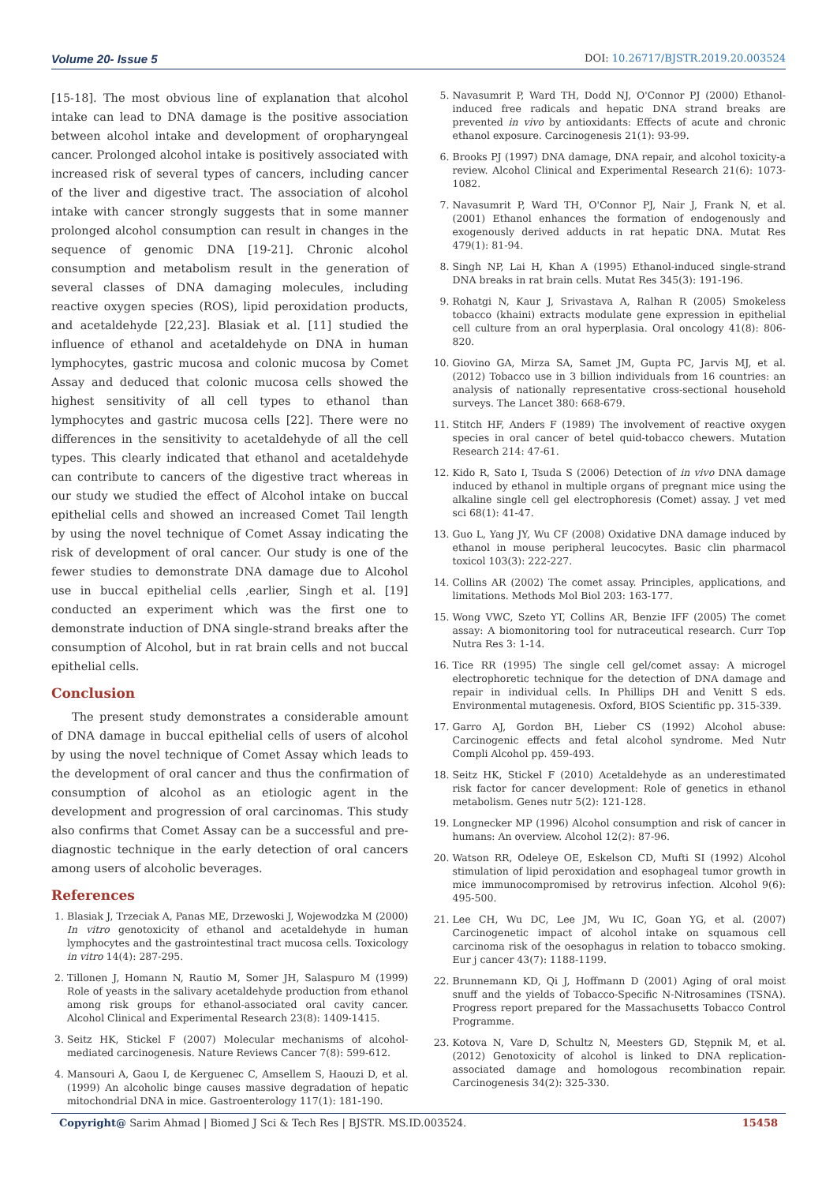Volume 20- Issue 5 DOI: 10.26717/BJSTR.2019.20.003524
[15-18]. The most obvious line of explanation that alcohol intake can lead to DNA damage is the positive association between alcohol intake and development of oropharyngeal cancer. Prolonged alcohol intake is positively associated with increased risk of several types of cancers, including cancer of the liver and digestive tract. The association of alcohol intake with cancer strongly suggests that in some manner prolonged alcohol consumption can result in changes in the sequence of genomic DNA [19-21]. Chronic alcohol consumption and metabolism result in the generation of several classes of DNA damaging molecules, including reactive oxygen species (ROS), lipid peroxidation products, and acetaldehyde [22,23]. Blasiak et al. [11] studied the influence of ethanol and acetaldehyde on DNA in human lymphocytes, gastric mucosa and colonic mucosa by Comet Assay and deduced that colonic mucosa cells showed the highest sensitivity of all cell types to ethanol than lymphocytes and gastric mucosa cells [22]. There were no differences in the sensitivity to acetaldehyde of all the cell types. This clearly indicated that ethanol and acetaldehyde can contribute to cancers of the digestive tract whereas in our study we studied the effect of Alcohol intake on buccal epithelial cells and showed an increased Comet Tail length by using the novel technique of Comet Assay indicating the risk of development of oral cancer. Our study is one of the fewer studies to demonstrate DNA damage due to Alcohol use in buccal epithelial cells ,earlier, Singh et al. [19] conducted an experiment which was the first one to demonstrate induction of DNA single-strand breaks after the consumption of Alcohol, but in rat brain cells and not buccal epithelial cells.
Conclusion
The present study demonstrates a considerable amount of DNA damage in buccal epithelial cells of users of alcohol by using the novel technique of Comet Assay which leads to the development of oral cancer and thus the confirmation of consumption of alcohol as an etiologic agent in the development and progression of oral carcinomas. This study also confirms that Comet Assay can be a successful and pre-diagnostic technique in the early detection of oral cancers among users of alcoholic beverages.
References
1. Blasiak J, Trzeciak A, Panas ME, Drzewoski J, Wojewodzka M (2000) In vitro genotoxicity of ethanol and acetaldehyde in human lymphocytes and the gastrointestinal tract mucosa cells. Toxicology in vitro 14(4): 287-295.
2. Tillonen J, Homann N, Rautio M, Somer JH, Salaspuro M (1999) Role of yeasts in the salivary acetaldehyde production from ethanol among risk groups for ethanol-associated oral cavity cancer. Alcohol Clinical and Experimental Research 23(8): 1409-1415.
3. Seitz HK, Stickel F (2007) Molecular mechanisms of alcohol-mediated carcinogenesis. Nature Reviews Cancer 7(8): 599-612.
4. Mansouri A, Gaou I, de Kerguenec C, Amsellem S, Haouzi D, et al. (1999) An alcoholic binge causes massive degradation of hepatic mitochondrial DNA in mice. Gastroenterology 117(1): 181-190.
5. Navasumrit P, Ward TH, Dodd NJ, O'Connor PJ (2000) Ethanol-induced free radicals and hepatic DNA strand breaks are prevented in vivo by antioxidants: Effects of acute and chronic ethanol exposure. Carcinogenesis 21(1): 93-99.
6. Brooks PJ (1997) DNA damage, DNA repair, and alcohol toxicity-a review. Alcohol Clinical and Experimental Research 21(6): 1073-1082.
7. Navasumrit P, Ward TH, O'Connor PJ, Nair J, Frank N, et al. (2001) Ethanol enhances the formation of endogenously and exogenously derived adducts in rat hepatic DNA. Mutat Res 479(1): 81-94.
8. Singh NP, Lai H, Khan A (1995) Ethanol-induced single-strand DNA breaks in rat brain cells. Mutat Res 345(3): 191-196.
9. Rohatgi N, Kaur J, Srivastava A, Ralhan R (2005) Smokeless tobacco (khaini) extracts modulate gene expression in epithelial cell culture from an oral hyperplasia. Oral oncology 41(8): 806-820.
10. Giovino GA, Mirza SA, Samet JM, Gupta PC, Jarvis MJ, et al. (2012) Tobacco use in 3 billion individuals from 16 countries: an analysis of nationally representative cross-sectional household surveys. The Lancet 380: 668-679.
11. Stitch HF, Anders F (1989) The involvement of reactive oxygen species in oral cancer of betel quid-tobacco chewers. Mutation Research 214: 47-61.
12. Kido R, Sato I, Tsuda S (2006) Detection of in vivo DNA damage induced by ethanol in multiple organs of pregnant mice using the alkaline single cell gel electrophoresis (Comet) assay. J vet med sci 68(1): 41-47.
13. Guo L, Yang JY, Wu CF (2008) Oxidative DNA damage induced by ethanol in mouse peripheral leucocytes. Basic clin pharmacol toxicol 103(3): 222-227.
14. Collins AR (2002) The comet assay. Principles, applications, and limitations. Methods Mol Biol 203: 163-177.
15. Wong VWC, Szeto YT, Collins AR, Benzie IFF (2005) The comet assay: A biomonitoring tool for nutraceutical research. Curr Top Nutra Res 3: 1-14.
16. Tice RR (1995) The single cell gel/comet assay: A microgel electrophoretic technique for the detection of DNA damage and repair in individual cells. In Phillips DH and Venitt S eds. Environmental mutagenesis. Oxford, BIOS Scientific pp. 315-339.
17. Garro AJ, Gordon BH, Lieber CS (1992) Alcohol abuse: Carcinogenic effects and fetal alcohol syndrome. Med Nutr Compli Alcohol pp. 459-493.
18. Seitz HK, Stickel F (2010) Acetaldehyde as an underestimated risk factor for cancer development: Role of genetics in ethanol metabolism. Genes nutr 5(2): 121-128.
19. Longnecker MP (1996) Alcohol consumption and risk of cancer in humans: An overview. Alcohol 12(2): 87-96.
20. Watson RR, Odeleye OE, Eskelson CD, Mufti SI (1992) Alcohol stimulation of lipid peroxidation and esophageal tumor growth in mice immunocompromised by retrovirus infection. Alcohol 9(6): 495-500.
21. Lee CH, Wu DC, Lee JM, Wu IC, Goan YG, et al. (2007) Carcinogenetic impact of alcohol intake on squamous cell carcinoma risk of the oesophagus in relation to tobacco smoking. Eur j cancer 43(7): 1188-1199.
22. Brunnemann KD, Qi J, Hoffmann D (2001) Aging of oral moist snuff and the yields of Tobacco-Specific N-Nitrosamines (TSNA). Progress report prepared for the Massachusetts Tobacco Control Programme.
23. Kotova N, Vare D, Schultz N, Meesters GD, Stępnik M, et al. (2012) Genotoxicity of alcohol is linked to DNA replication-associated damage and homologous recombination repair. Carcinogenesis 34(2): 325-330.
Copyright@ Sarim Ahmad | Biomed J Sci & Tech Res | BJSTR. MS.ID.003524. 15458